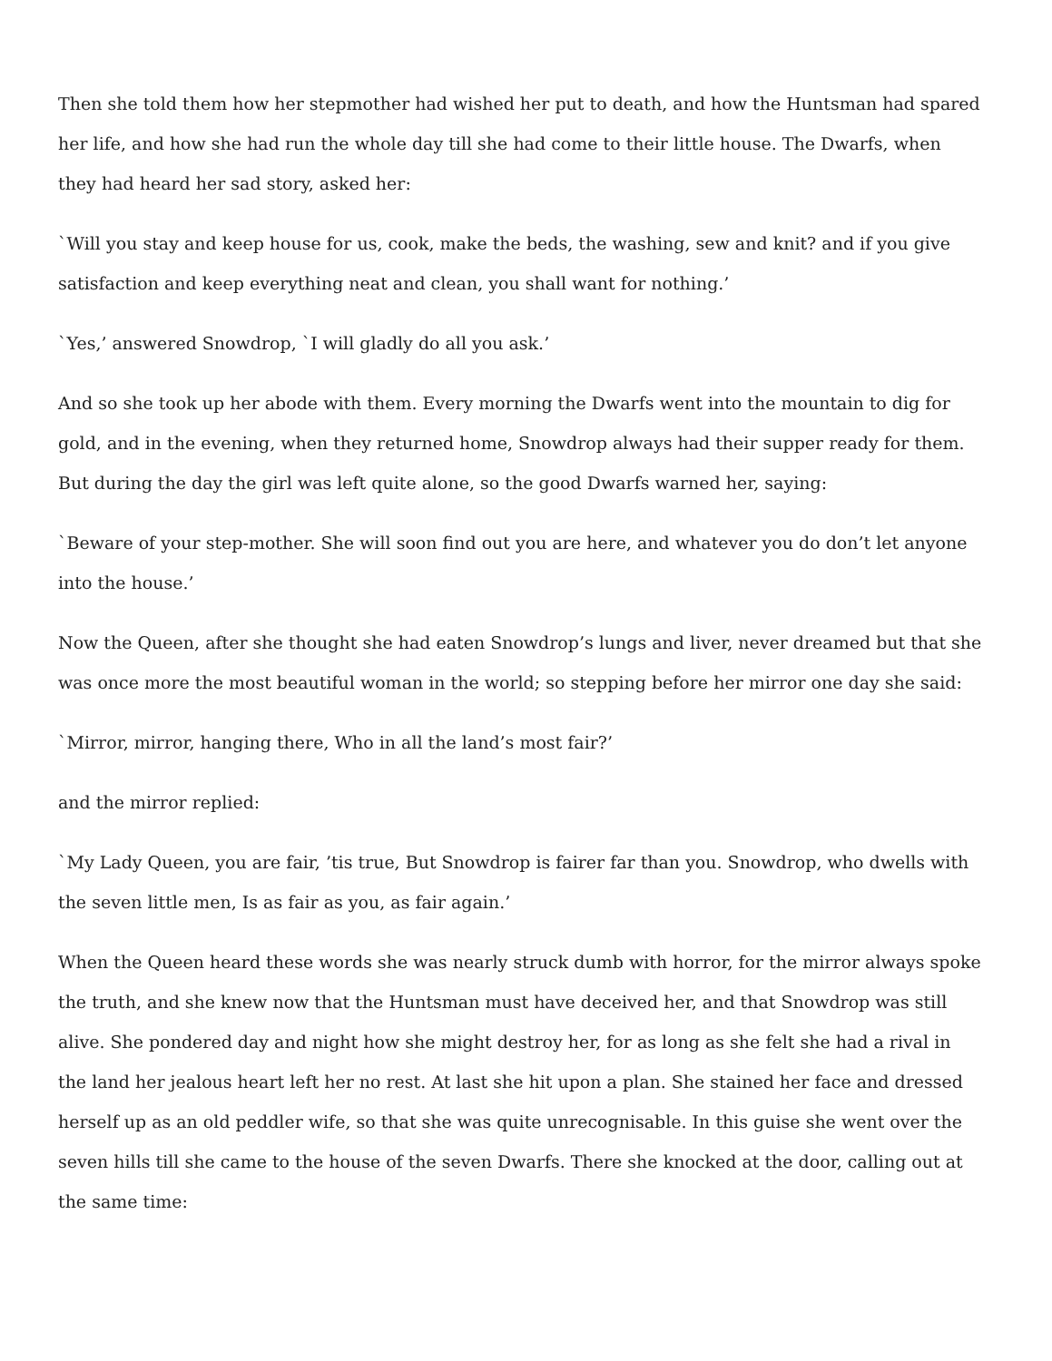Then she told them how her stepmother had wished her put to death, and how the Huntsman had spared her life, and how she had run the whole day till she had come to their little house. The Dwarfs, when they had heard her sad story, asked her:
`Will you stay and keep house for us, cook, make the beds, the washing, sew and knit? and if you give satisfaction and keep everything neat and clean, you shall want for nothing.’
`Yes,’ answered Snowdrop, `I will gladly do all you ask.’
And so she took up her abode with them. Every morning the Dwarfs went into the mountain to dig for gold, and in the evening, when they returned home, Snowdrop always had their supper ready for them. But during the day the girl was left quite alone, so the good Dwarfs warned her, saying:
`Beware of your step-mother. She will soon find out you are here, and whatever you do don’t let anyone into the house.’
Now the Queen, after she thought she had eaten Snowdrop’s lungs and liver, never dreamed but that she was once more the most beautiful woman in the world; so stepping before her mirror one day she said:
`Mirror, mirror, hanging there, Who in all the land’s most fair?’
and the mirror replied:
`My Lady Queen, you are fair, ’tis true, But Snowdrop is fairer far than you. Snowdrop, who dwells with the seven little men, Is as fair as you, as fair again.’
When the Queen heard these words she was nearly struck dumb with horror, for the mirror always spoke the truth, and she knew now that the Huntsman must have deceived her, and that Snowdrop was still alive. She pondered day and night how she might destroy her, for as long as she felt she had a rival in the land her jealous heart left her no rest. At last she hit upon a plan. She stained her face and dressed herself up as an old peddler wife, so that she was quite unrecognisable. In this guise she went over the seven hills till she came to the house of the seven Dwarfs. There she knocked at the door, calling out at the same time: